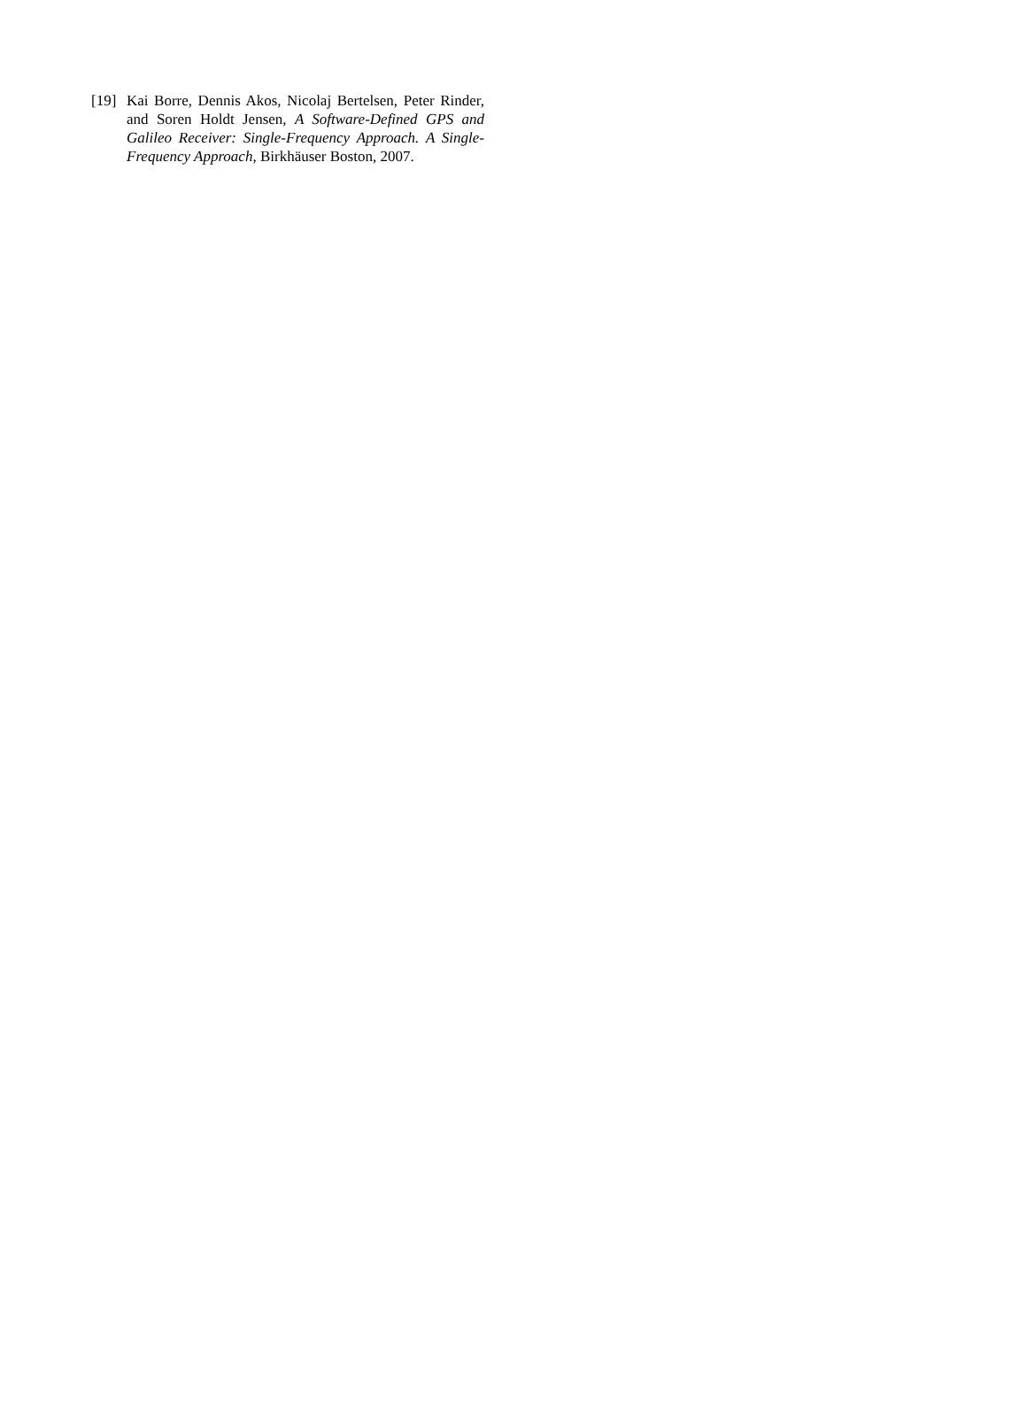[19] Kai Borre, Dennis Akos, Nicolaj Bertelsen, Peter Rinder, and Soren Holdt Jensen, A Software-Defined GPS and Galileo Receiver: Single-Frequency Approach. A Single-Frequency Approach, Birkhäuser Boston, 2007.